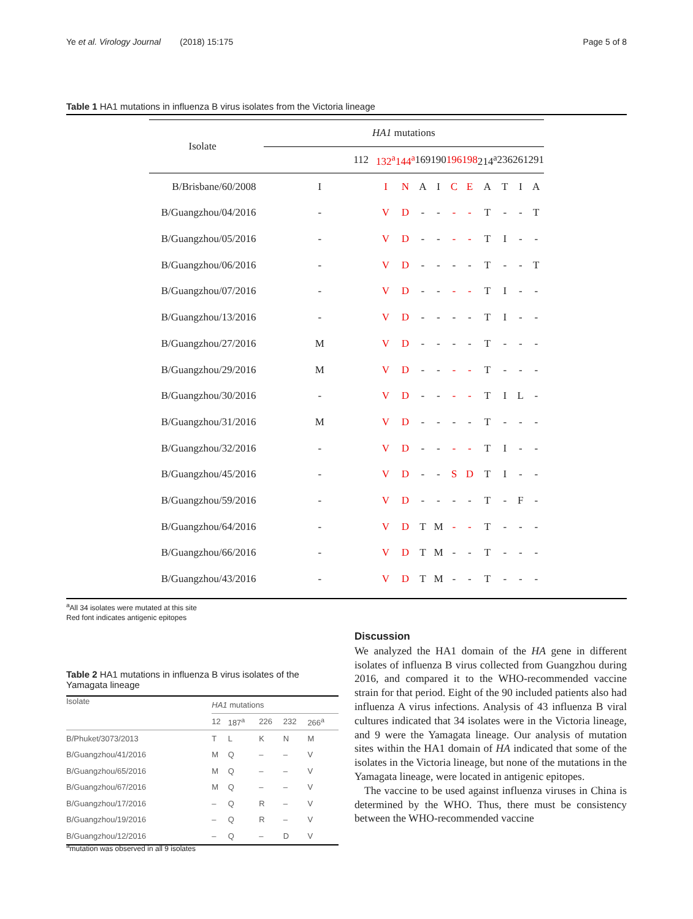Ye et al. Virology Journal (2018) 15:175 Page 5 of 8
Table 1 HA1 mutations in influenza B virus isolates from the Victoria lineage
| Isolate | HA1 mutations | | | | | | | | | | |
| | 112 | 132<sup>a</sup> | 144<sup>a</sup> | 169 | 190 | 196 | 198 | 214<sup>a</sup> | 236 | 261 | 291 |
| B/Brisbane/60/2008 | I | I | N | A | I | C | E | A | T | I | A |
| B/Guangzhou/04/2016 | - | V | D | - | - | - | - | T | - | - | T |
| B/Guangzhou/05/2016 | - | V | D | - | - | - | - | T | I | - | - |
| B/Guangzhou/06/2016 | - | V | D | - | - | - | - | T | - | - | T |
| B/Guangzhou/07/2016 | - | V | D | - | - | - | - | T | I | - | - |
| B/Guangzhou/13/2016 | - | V | D | - | - | - | - | T | I | - | - |
| B/Guangzhou/27/2016 | M | V | D | - | - | - | - | T | - | - | - |
| B/Guangzhou/29/2016 | M | V | D | - | - | - | - | T | - | - | - |
| B/Guangzhou/30/2016 | - | V | D | - | - | - | - | T | I | L | - |
| B/Guangzhou/31/2016 | M | V | D | - | - | - | - | T | - | - | - |
| B/Guangzhou/32/2016 | - | V | D | - | - | - | - | T | I | - | - |
| B/Guangzhou/45/2016 | - | V | D | - | - | S | D | T | I | - | - |
| B/Guangzhou/59/2016 | - | V | D | - | - | - | - | T | - | F | - |
| B/Guangzhou/64/2016 | - | V | D | T | M | - | - | T | - | - | - |
| B/Guangzhou/66/2016 | - | V | D | T | M | - | - | T | - | - | - |
| B/Guangzhou/43/2016 | - | V | D | T | M | - | - | T | - | - | - |
<sup>a</sup> All 34 isolates were mutated at this site
Red font indicates antigenic epitopes
Table 2 HA1 mutations in influenza B virus isolates of the Yamagata lineage
| Isolate | HA1 mutations | | | | |
| --- | --- | --- | --- | --- | --- |
| | 12 | 187<sup>a</sup> | 226 | 232 | 266<sup>a</sup> |
| B/Phuket/3073/2013 | T | L | K | N | M |
| B/Guangzhou/41/2016 | M | Q | – | – | V |
| B/Guangzhou/65/2016 | M | Q | – | – | V |
| B/Guangzhou/67/2016 | M | Q | – | – | V |
| B/Guangzhou/17/2016 | – | Q | R | – | V |
| B/Guangzhou/19/2016 | – | Q | R | – | V |
| B/Guangzhou/12/2016 | – | Q | – | D | V |
<sup>a</sup> mutation was observed in all 9 isolates
Discussion
We analyzed the HA1 domain of the HA gene in different isolates of influenza B virus collected from Guangzhou during 2016, and compared it to the WHO-recommended vaccine strain for that period. Eight of the 90 included patients also had influenza A virus infections. Analysis of 43 influenza B viral cultures indicated that 34 isolates were in the Victoria lineage, and 9 were the Yamagata lineage. Our analysis of mutation sites within the HA1 domain of HA indicated that some of the isolates in the Victoria lineage, but none of the mutations in the Yamagata lineage, were located in antigenic epitopes.
The vaccine to be used against influenza viruses in China is determined by the WHO. Thus, there must be consistency between the WHO-recommended vaccine